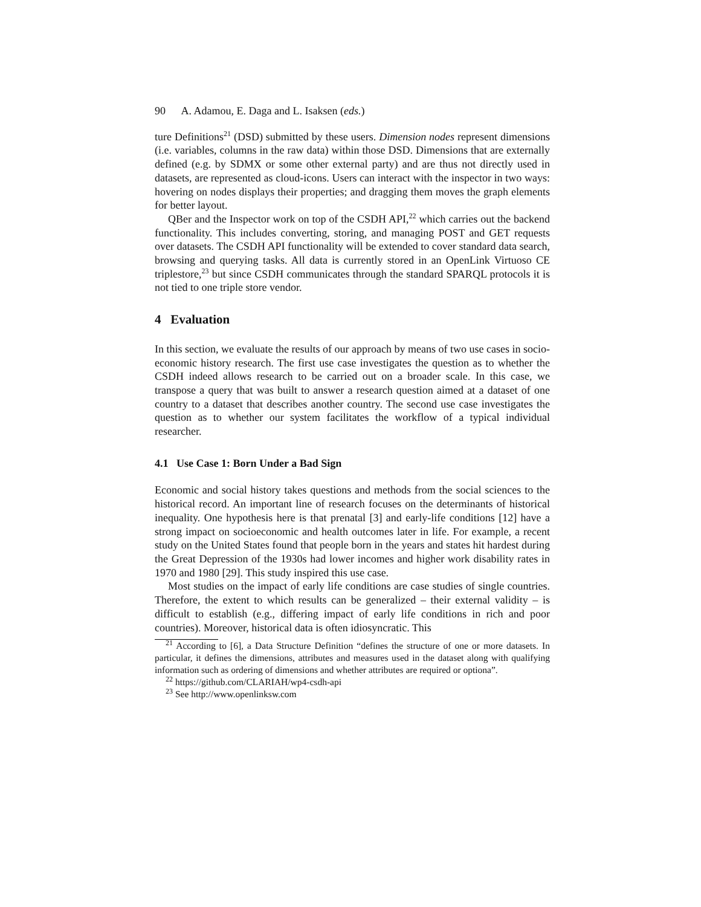90 A. Adamou, E. Daga and L. Isaksen (eds.)
ture Definitions<sup>21</sup> (DSD) submitted by these users. Dimension nodes represent dimensions (i.e. variables, columns in the raw data) within those DSD. Dimensions that are externally defined (e.g. by SDMX or some other external party) and are thus not directly used in datasets, are represented as cloud-icons. Users can interact with the inspector in two ways: hovering on nodes displays their properties; and dragging them moves the graph elements for better layout.
QBer and the Inspector work on top of the CSDH API,<sup>22</sup> which carries out the backend functionality. This includes converting, storing, and managing POST and GET requests over datasets. The CSDH API functionality will be extended to cover standard data search, browsing and querying tasks. All data is currently stored in an OpenLink Virtuoso CE triplestore,<sup>23</sup> but since CSDH communicates through the standard SPARQL protocols it is not tied to one triple store vendor.
4 Evaluation
In this section, we evaluate the results of our approach by means of two use cases in socio-economic history research. The first use case investigates the question as to whether the CSDH indeed allows research to be carried out on a broader scale. In this case, we transpose a query that was built to answer a research question aimed at a dataset of one country to a dataset that describes another country. The second use case investigates the question as to whether our system facilitates the workflow of a typical individual researcher.
4.1 Use Case 1: Born Under a Bad Sign
Economic and social history takes questions and methods from the social sciences to the historical record. An important line of research focuses on the determinants of historical inequality. One hypothesis here is that prenatal [3] and early-life conditions [12] have a strong impact on socioeconomic and health outcomes later in life. For example, a recent study on the United States found that people born in the years and states hit hardest during the Great Depression of the 1930s had lower incomes and higher work disability rates in 1970 and 1980 [29]. This study inspired this use case.
Most studies on the impact of early life conditions are case studies of single countries. Therefore, the extent to which results can be generalized – their external validity – is difficult to establish (e.g., differing impact of early life conditions in rich and poor countries). Moreover, historical data is often idiosyncratic. This
<sup>21</sup> According to [6], a Data Structure Definition “defines the structure of one or more datasets. In particular, it defines the dimensions, attributes and measures used in the dataset along with qualifying information such as ordering of dimensions and whether attributes are required or optiona”.
<sup>22</sup> https://github.com/CLARIAH/wp4-csdh-api
<sup>23</sup> See http://www.openlinksw.com